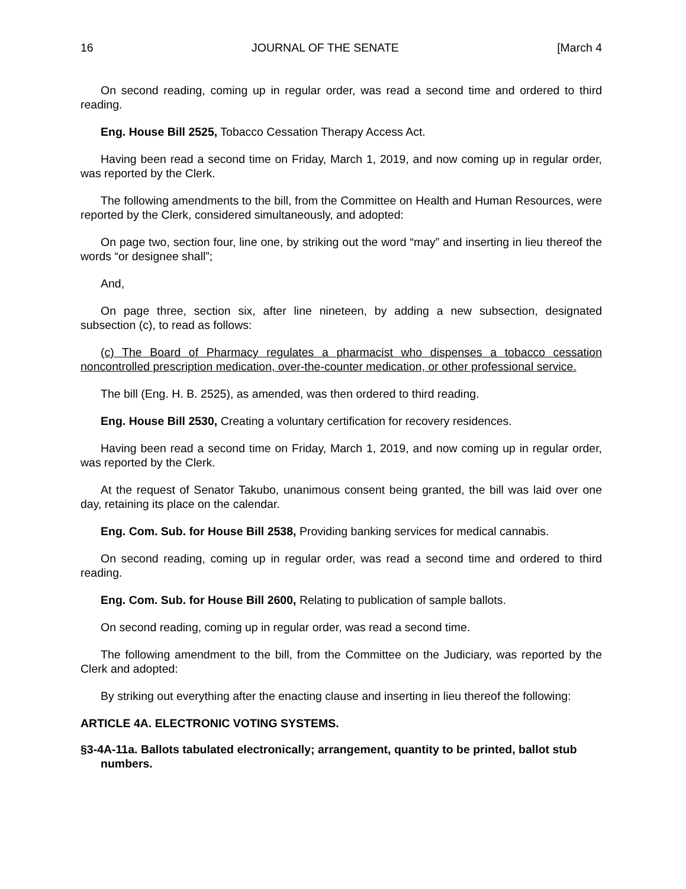16 JOURNAL OF THE SENATE [March 4
On second reading, coming up in regular order, was read a second time and ordered to third reading.
Eng. House Bill 2525, Tobacco Cessation Therapy Access Act.
Having been read a second time on Friday, March 1, 2019, and now coming up in regular order, was reported by the Clerk.
The following amendments to the bill, from the Committee on Health and Human Resources, were reported by the Clerk, considered simultaneously, and adopted:
On page two, section four, line one, by striking out the word “may” and inserting in lieu thereof the words “or designee shall”;
And,
On page three, section six, after line nineteen, by adding a new subsection, designated subsection (c), to read as follows:
(c) The Board of Pharmacy regulates a pharmacist who dispenses a tobacco cessation noncontrolled prescription medication, over-the-counter medication, or other professional service.
The bill (Eng. H. B. 2525), as amended, was then ordered to third reading.
Eng. House Bill 2530, Creating a voluntary certification for recovery residences.
Having been read a second time on Friday, March 1, 2019, and now coming up in regular order, was reported by the Clerk.
At the request of Senator Takubo, unanimous consent being granted, the bill was laid over one day, retaining its place on the calendar.
Eng. Com. Sub. for House Bill 2538, Providing banking services for medical cannabis.
On second reading, coming up in regular order, was read a second time and ordered to third reading.
Eng. Com. Sub. for House Bill 2600, Relating to publication of sample ballots.
On second reading, coming up in regular order, was read a second time.
The following amendment to the bill, from the Committee on the Judiciary, was reported by the Clerk and adopted:
By striking out everything after the enacting clause and inserting in lieu thereof the following:
ARTICLE 4A. ELECTRONIC VOTING SYSTEMS.
§3-4A-11a. Ballots tabulated electronically; arrangement, quantity to be printed, ballot stub numbers.